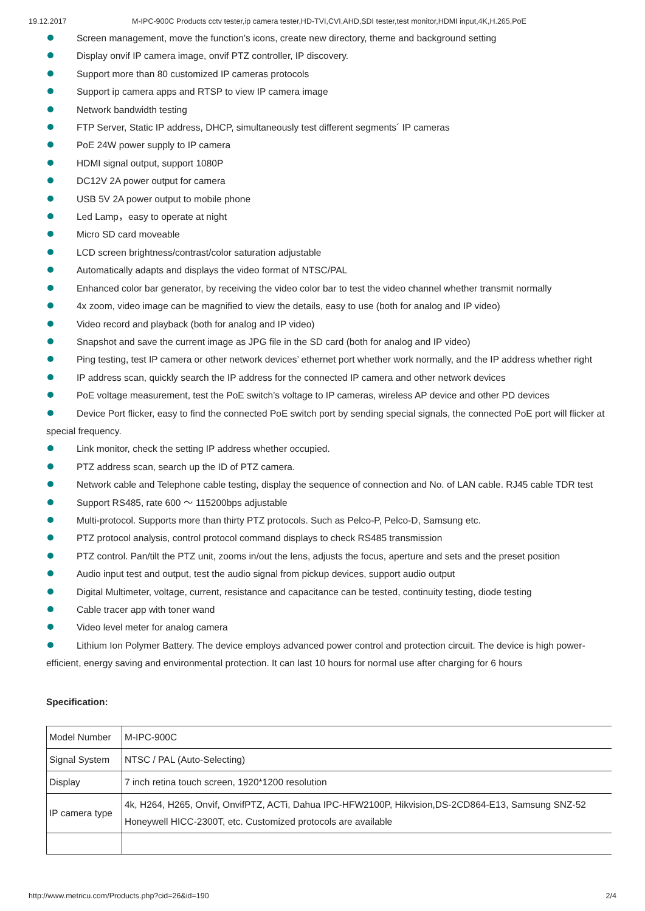19.12.2017 M-IPC-900C Products cctv tester,ip camera tester,HD-TVI,CVI,AHD,SDI tester,test monitor,HDMI input,4K,H.265,PoE
Screen management, move the function’s icons, create new directory, theme and background setting
Display onvif IP camera image, onvif PTZ controller, IP discovery.
Support more than 80 customized IP cameras protocols
Support ip camera apps and RTSP to view IP camera image
Network bandwidth testing
FTP Server, Static IP address, DHCP, simultaneously test different segments´ IP cameras
PoE 24W power supply to IP camera
HDMI signal output, support 1080P
DC12V 2A power output for camera
USB 5V 2A power output to mobile phone
Led Lamp，easy to operate at night
Micro SD card moveable
LCD screen brightness/contrast/color saturation adjustable
Automatically adapts and displays the video format of NTSC/PAL
Enhanced color bar generator, by receiving the video color bar to test the video channel whether transmit normally
4x zoom, video image can be magnified to view the details, easy to use (both for analog and IP video)
Video record and playback (both for analog and IP video)
Snapshot and save the current image as JPG file in the SD card (both for analog and IP video)
Ping testing, test IP camera or other network devices’ ethernet port whether work normally, and the IP address whether right
IP address scan, quickly search the IP address for the connected IP camera and other network devices
PoE voltage measurement, test the PoE switch’s voltage to IP cameras, wireless AP device and other PD devices
Device Port flicker, easy to find the connected PoE switch port by sending special signals, the connected PoE port will flicker at special frequency.
Link monitor, check the setting IP address whether occupied.
PTZ address scan, search up the ID of PTZ camera.
Network cable and Telephone cable testing, display the sequence of connection and No. of LAN cable. RJ45 cable TDR test
Support RS485, rate 600 ～ 115200bps adjustable
Multi-protocol. Supports more than thirty PTZ protocols. Such as Pelco-P, Pelco-D, Samsung etc.
PTZ protocol analysis, control protocol command displays to check RS485 transmission
PTZ control. Pan/tilt the PTZ unit, zooms in/out the lens, adjusts the focus, aperture and sets and the preset position
Audio input test and output, test the audio signal from pickup devices, support audio output
Digital Multimeter, voltage, current, resistance and capacitance can be tested, continuity testing, diode testing
Cable tracer app with toner wand
Video level meter for analog camera
Lithium Ion Polymer Battery. The device employs advanced power control and protection circuit. The device is high power-efficient, energy saving and environmental protection. It can last 10 hours for normal use after charging for 6 hours
Specification:
| Model Number | M-IPC-900C |
| Signal System | NTSC / PAL (Auto-Selecting) |
| Display | 7 inch retina touch screen, 1920*1200 resolution |
| IP camera type | 4k, H264, H265, Onvif, OnvifPTZ, ACTi, Dahua IPC-HFW2100P, Hikvision,DS-2CD864-E13, Samsung SNZ-52 Honeywell HICC-2300T, etc. Customized protocols are available |
http://www.metricu.com/Products.php?cid=26&id=190 2/4